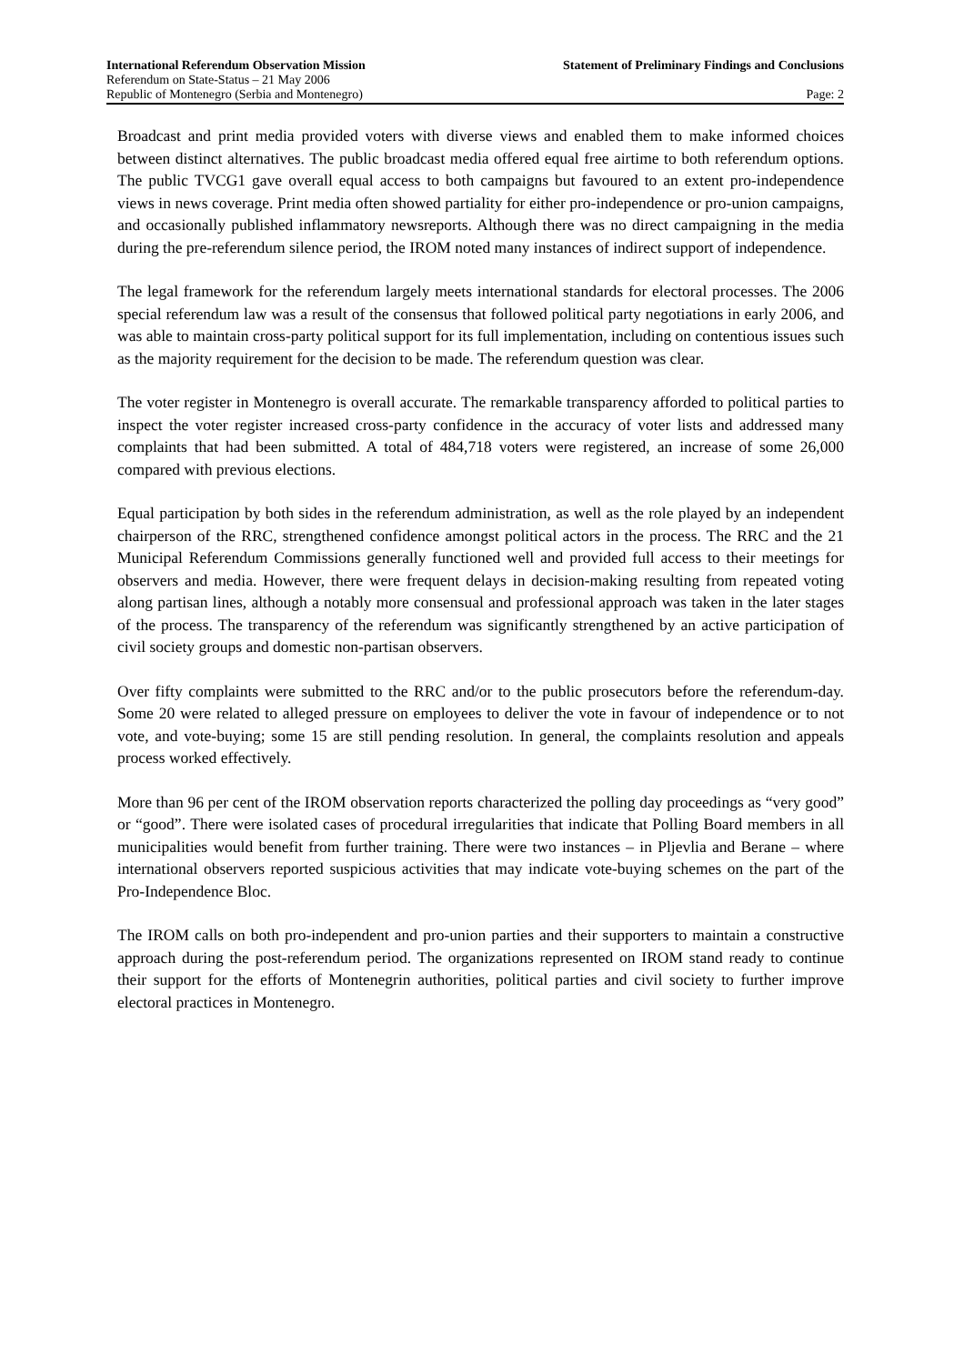International Referendum Observation Mission Statement of Preliminary Findings and Conclusions
Referendum on State-Status – 21 May 2006
Republic of Montenegro (Serbia and Montenegro) Page: 2
Broadcast and print media provided voters with diverse views and enabled them to make informed choices between distinct alternatives. The public broadcast media offered equal free airtime to both referendum options. The public TVCG1 gave overall equal access to both campaigns but favoured to an extent pro-independence views in news coverage. Print media often showed partiality for either pro-independence or pro-union campaigns, and occasionally published inflammatory newsreports. Although there was no direct campaigning in the media during the pre-referendum silence period, the IROM noted many instances of indirect support of independence.
The legal framework for the referendum largely meets international standards for electoral processes. The 2006 special referendum law was a result of the consensus that followed political party negotiations in early 2006, and was able to maintain cross-party political support for its full implementation, including on contentious issues such as the majority requirement for the decision to be made. The referendum question was clear.
The voter register in Montenegro is overall accurate. The remarkable transparency afforded to political parties to inspect the voter register increased cross-party confidence in the accuracy of voter lists and addressed many complaints that had been submitted. A total of 484,718 voters were registered, an increase of some 26,000 compared with previous elections.
Equal participation by both sides in the referendum administration, as well as the role played by an independent chairperson of the RRC, strengthened confidence amongst political actors in the process. The RRC and the 21 Municipal Referendum Commissions generally functioned well and provided full access to their meetings for observers and media. However, there were frequent delays in decision-making resulting from repeated voting along partisan lines, although a notably more consensual and professional approach was taken in the later stages of the process. The transparency of the referendum was significantly strengthened by an active participation of civil society groups and domestic non-partisan observers.
Over fifty complaints were submitted to the RRC and/or to the public prosecutors before the referendum-day. Some 20 were related to alleged pressure on employees to deliver the vote in favour of independence or to not vote, and vote-buying; some 15 are still pending resolution. In general, the complaints resolution and appeals process worked effectively.
More than 96 per cent of the IROM observation reports characterized the polling day proceedings as “very good” or “good”. There were isolated cases of procedural irregularities that indicate that Polling Board members in all municipalities would benefit from further training. There were two instances – in Pljevlia and Berane – where international observers reported suspicious activities that may indicate vote-buying schemes on the part of the Pro-Independence Bloc.
The IROM calls on both pro-independent and pro-union parties and their supporters to maintain a constructive approach during the post-referendum period. The organizations represented on IROM stand ready to continue their support for the efforts of Montenegrin authorities, political parties and civil society to further improve electoral practices in Montenegro.